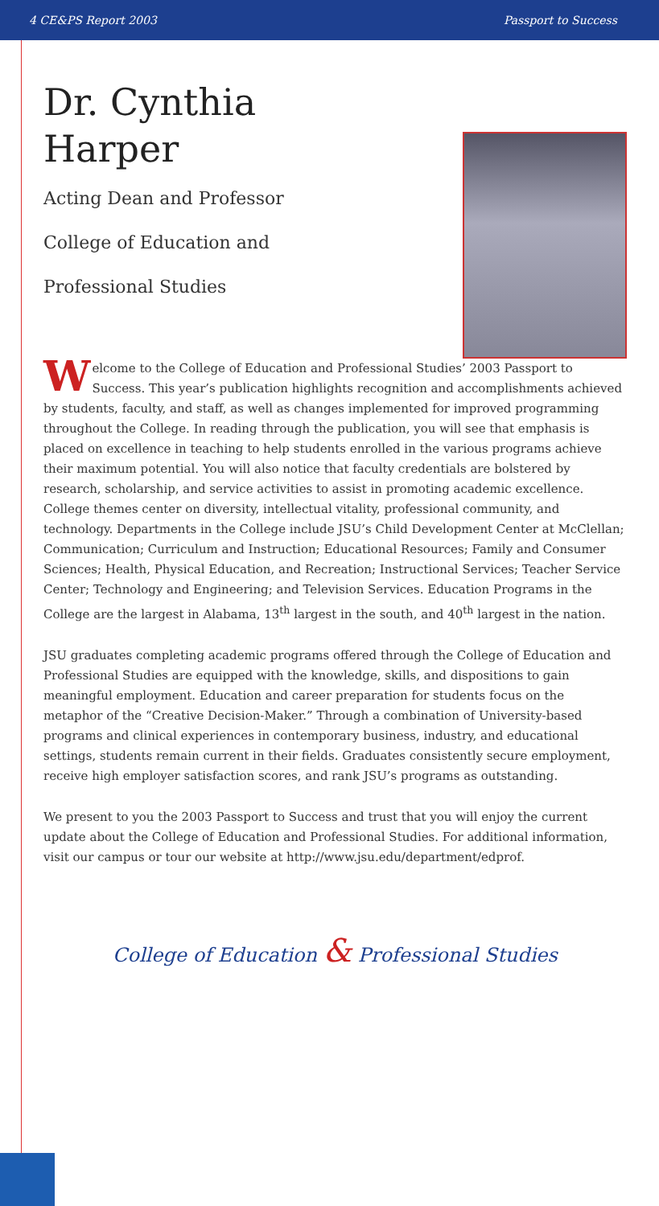4 CE&PS Report 2003 Passport to Success
Dr. Cynthia
Harper
Acting Dean and Professor
College of Education and
Professional Studies
Welcome to the College of Education and Professional Studies’ 2003 Passport to Success. This year’s publication highlights recognition and accomplishments achieved by students, faculty, and staff, as well as changes implemented for improved programming throughout the College. In reading through the publication, you will see that emphasis is placed on excellence in teaching to help students enrolled in the various programs achieve their maximum potential. You will also notice that faculty credentials are bolstered by research, scholarship, and service activities to assist in promoting academic excellence. College themes center on diversity, intellectual vitality, professional community, and technology. Departments in the College include JSU’s Child Development Center at McClellan; Communication; Curriculum and Instruction; Educational Resources; Family and Consumer Sciences; Health, Physical Education, and Recreation; Instructional Services; Teacher Service Center; Technology and Engineering; and Television Services. Education Programs in the College are the largest in Alabama, 13<sup>th</sup> largest in the south, and 40<sup>th</sup> largest in the nation.
JSU graduates completing academic programs offered through the College of Education and Professional Studies are equipped with the knowledge, skills, and dispositions to gain meaningful employment. Education and career preparation for students focus on the metaphor of the “Creative Decision-Maker.” Through a combination of University-based programs and clinical experiences in contemporary business, industry, and educational settings, students remain current in their fields. Graduates consistently secure employment, receive high employer satisfaction scores, and rank JSU’s programs as outstanding.
We present to you the 2003 Passport to Success and trust that you will enjoy the current update about the College of Education and Professional Studies. For additional information, visit our campus or tour our website at http://www.jsu.edu/department/edprof.
College of Education & Professional Studies